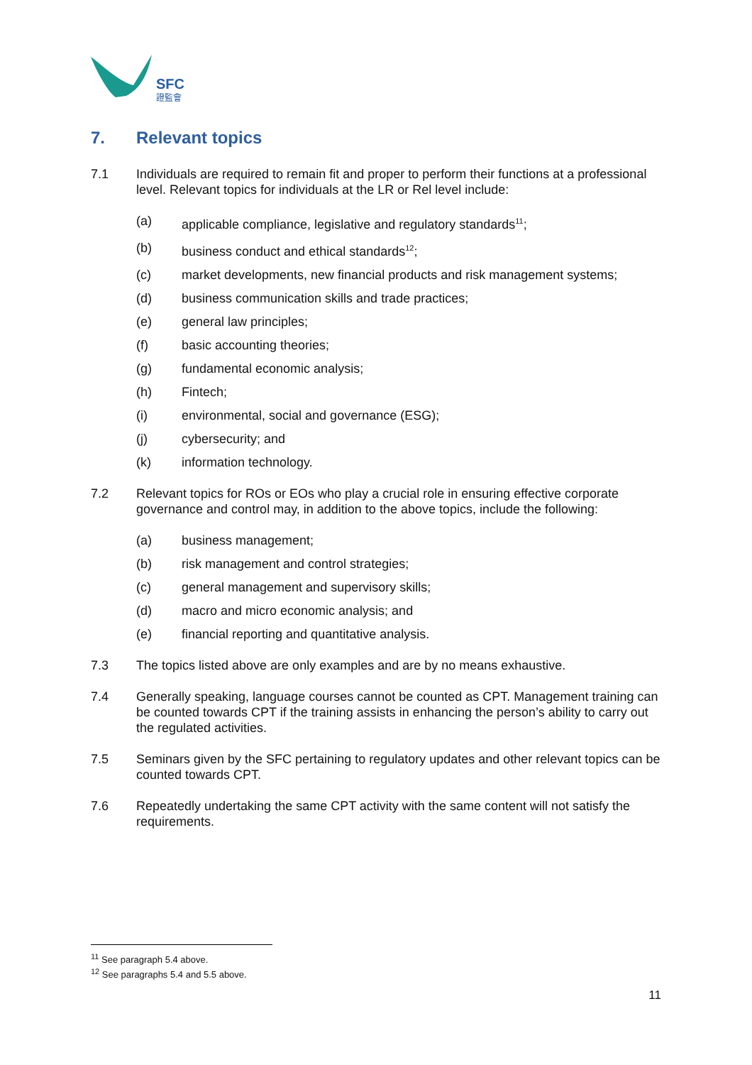SFC
證監會
7. Relevant topics
7.1 Individuals are required to remain fit and proper to perform their functions at a professional level. Relevant topics for individuals at the LR or Rel level include:
(a) applicable compliance, legislative and regulatory standards<sup>11</sup>;
(b) business conduct and ethical standards<sup>12</sup>;
(c) market developments, new financial products and risk management systems;
(d) business communication skills and trade practices;
(e) general law principles;
(f) basic accounting theories;
(g) fundamental economic analysis;
(h) Fintech;
(i) environmental, social and governance (ESG);
(j) cybersecurity; and
(k) information technology.
7.2 Relevant topics for ROs or EOs who play a crucial role in ensuring effective corporate governance and control may, in addition to the above topics, include the following:
(a) business management;
(b) risk management and control strategies;
(c) general management and supervisory skills;
(d) macro and micro economic analysis; and
(e) financial reporting and quantitative analysis.
7.3 The topics listed above are only examples and are by no means exhaustive.
7.4 Generally speaking, language courses cannot be counted as CPT. Management training can be counted towards CPT if the training assists in enhancing the person’s ability to carry out the regulated activities.
7.5 Seminars given by the SFC pertaining to regulatory updates and other relevant topics can be counted towards CPT.
7.6 Repeatedly undertaking the same CPT activity with the same content will not satisfy the requirements.
<sup>11</sup> See paragraph 5.4 above.
<sup>12</sup> See paragraphs 5.4 and 5.5 above.
11